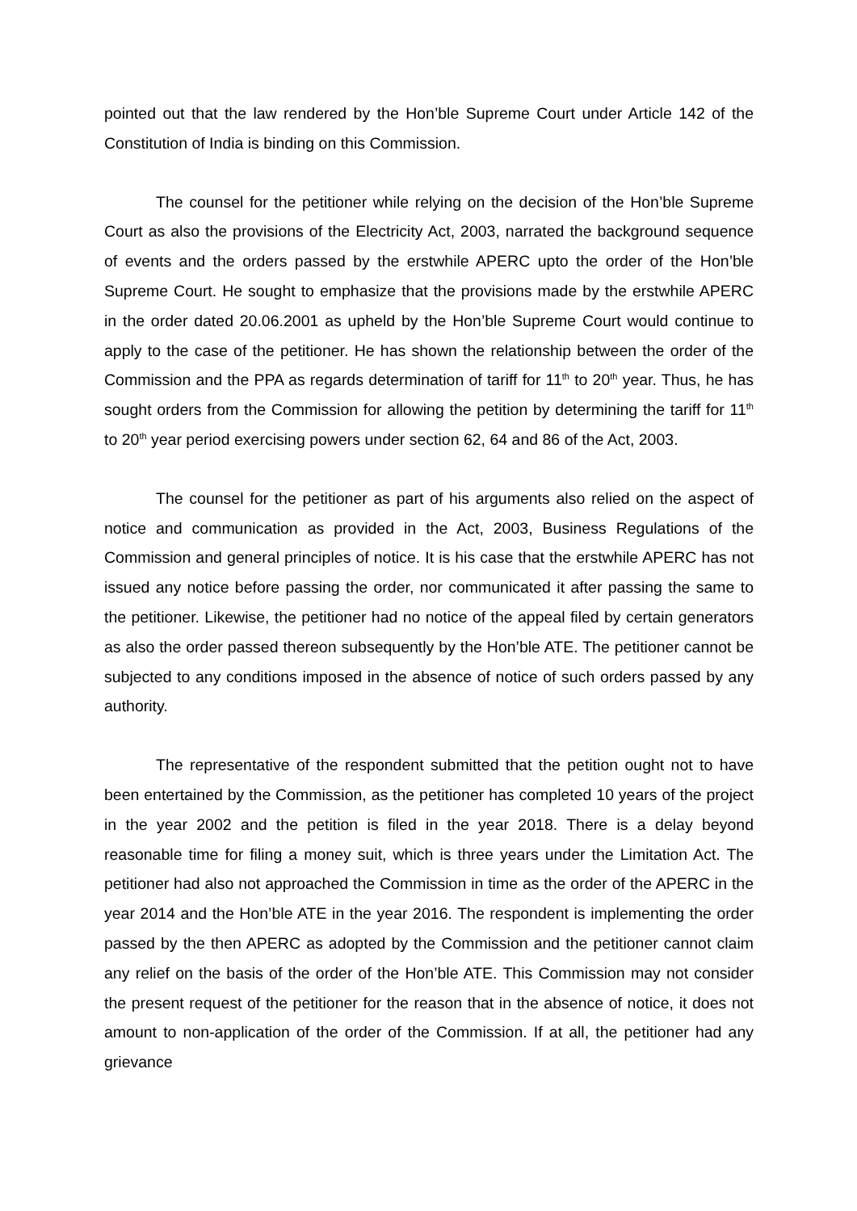pointed out that the law rendered by the Hon’ble Supreme Court under Article 142 of the Constitution of India is binding on this Commission.
The counsel for the petitioner while relying on the decision of the Hon’ble Supreme Court as also the provisions of the Electricity Act, 2003, narrated the background sequence of events and the orders passed by the erstwhile APERC upto the order of the Hon’ble Supreme Court. He sought to emphasize that the provisions made by the erstwhile APERC in the order dated 20.06.2001 as upheld by the Hon’ble Supreme Court would continue to apply to the case of the petitioner. He has shown the relationship between the order of the Commission and the PPA as regards determination of tariff for 11<sup>th</sup> to 20<sup>th</sup> year. Thus, he has sought orders from the Commission for allowing the petition by determining the tariff for 11<sup>th</sup> to 20<sup>th</sup> year period exercising powers under section 62, 64 and 86 of the Act, 2003.
The counsel for the petitioner as part of his arguments also relied on the aspect of notice and communication as provided in the Act, 2003, Business Regulations of the Commission and general principles of notice. It is his case that the erstwhile APERC has not issued any notice before passing the order, nor communicated it after passing the same to the petitioner. Likewise, the petitioner had no notice of the appeal filed by certain generators as also the order passed thereon subsequently by the Hon’ble ATE. The petitioner cannot be subjected to any conditions imposed in the absence of notice of such orders passed by any authority.
The representative of the respondent submitted that the petition ought not to have been entertained by the Commission, as the petitioner has completed 10 years of the project in the year 2002 and the petition is filed in the year 2018. There is a delay beyond reasonable time for filing a money suit, which is three years under the Limitation Act. The petitioner had also not approached the Commission in time as the order of the APERC in the year 2014 and the Hon’ble ATE in the year 2016. The respondent is implementing the order passed by the then APERC as adopted by the Commission and the petitioner cannot claim any relief on the basis of the order of the Hon’ble ATE. This Commission may not consider the present request of the petitioner for the reason that in the absence of notice, it does not amount to non-application of the order of the Commission. If at all, the petitioner had any grievance